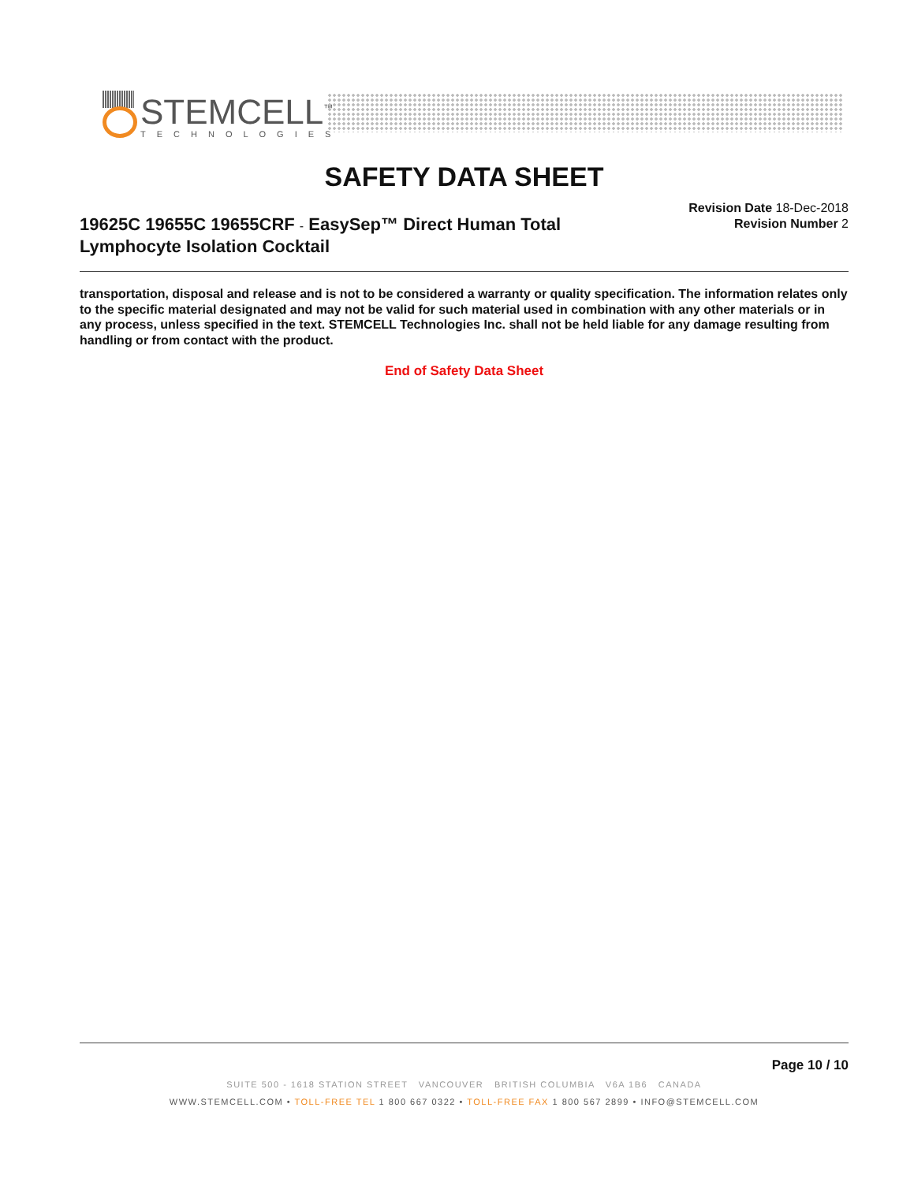STEMCELL<sup>™</sup>
TECHNOLOGIES
SAFETY DATA SHEET
19625C 19655C 19655CRF - EasySep™ Direct Human Total Lymphocyte Isolation Cocktail
Revision Date 18-Dec-2018
Revision Number 2
transportation, disposal and release and is not to be considered a warranty or quality specification. The information relates only to the specific material designated and may not be valid for such material used in combination with any other materials or in any process, unless specified in the text. STEMCELL Technologies Inc. shall not be held liable for any damage resulting from handling or from contact with the product.
End of Safety Data Sheet
Page 10 / 10
SUITE 500 - 1618 STATION STREET VANCOUVER BRITISH COLUMBIA V6A 1B6 CANADA
WWW.STEMCELL.COM • TOLL-FREE TEL 1 800 667 0322 • TOLL-FREE FAX 1 800 567 2899 • INFO@STEMCELL.COM